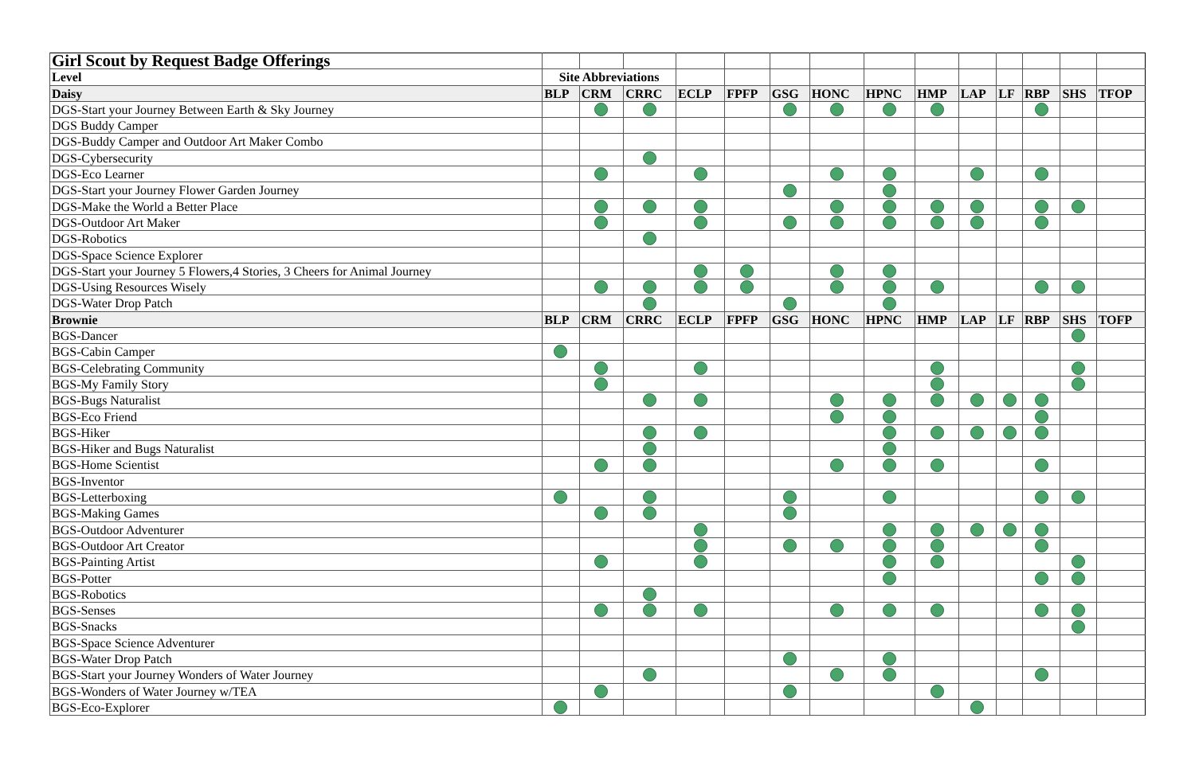| Girl Scout by Request Badge Offerings | | | | | | | | | | | | | | |
| Level | Site Abbreviations | | | | | | | | | | | | | |
| Daisy | BLP | CRM | CRRC | ECLP | FPFP | GSG | HONC | HPNC | HMP | LAP | LF | RBP | SHS | TFOP |
| DGS-Start your Journey Between Earth & Sky Journey | | | | | | | | | | | | | | |
| DGS Buddy Camper | | | | | | | | | | | | | | |
| DGS-Buddy Camper and Outdoor Art Maker Combo | | | | | | | | | | | | | | |
| DGS-Cybersecurity | | | | | | | | | | | | | | |
| DGS-Eco Learner | | | | | | | | | | | | | | |
| DGS-Start your Journey Flower Garden Journey | | | | | | | | | | | | | | |
| DGS-Make the World a Better Place | | | | | | | | | | | | | | |
| DGS-Outdoor Art Maker | | | | | | | | | | | | | | |
| DGS-Robotics | | | | | | | | | | | | | | |
| DGS-Space Science Explorer | | | | | | | | | | | | | | |
| DGS-Start your Journey 5 Flowers,4 Stories, 3 Cheers for Animal Journey | | | | | | | | | | | | | | |
| DGS-Using Resources Wisely | | | | | | | | | | | | | | |
| DGS-Water Drop Patch | | | | | | | | | | | | | | |
| Brownie | BLP | CRM | CRRC | ECLP | FPFP | GSG | HONC | HPNC | HMP | LAP | LF | RBP | SHS | TOFP |
| BGS-Dancer | | | | | | | | | | | | | | |
| BGS-Cabin Camper | | | | | | | | | | | | | | |
| BGS-Celebrating Community | | | | | | | | | | | | | | |
| BGS-My Family Story | | | | | | | | | | | | | | |
| BGS-Bugs Naturalist | | | | | | | | | | | | | | |
| BGS-Eco Friend | | | | | | | | | | | | | | |
| BGS-Hiker | | | | | | | | | | | | | | |
| BGS-Hiker and Bugs Naturalist | | | | | | | | | | | | | | |
| BGS-Home Scientist | | | | | | | | | | | | | | |
| BGS-Inventor | | | | | | | | | | | | | | |
| BGS-Letterboxing | | | | | | | | | | | | | | |
| BGS-Making Games | | | | | | | | | | | | | | |
| BGS-Outdoor Adventurer | | | | | | | | | | | | | | |
| BGS-Outdoor Art Creator | | | | | | | | | | | | | | |
| BGS-Painting Artist | | | | | | | | | | | | | | |
| BGS-Potter | | | | | | | | | | | | | | |
| BGS-Robotics | | | | | | | | | | | | | | |
| BGS-Senses | | | | | | | | | | | | | | |
| BGS-Snacks | | | | | | | | | | | | | | |
| BGS-Space Science Adventurer | | | | | | | | | | | | | | |
| BGS-Water Drop Patch | | | | | | | | | | | | | | |
| BGS-Start your Journey Wonders of Water Journey | | | | | | | | | | | | | | |
| BGS-Wonders of Water Journey w/TEA | | | | | | | | | | | | | | |
| BGS-Eco-Explorer | | | | | | | | | | | | | | |